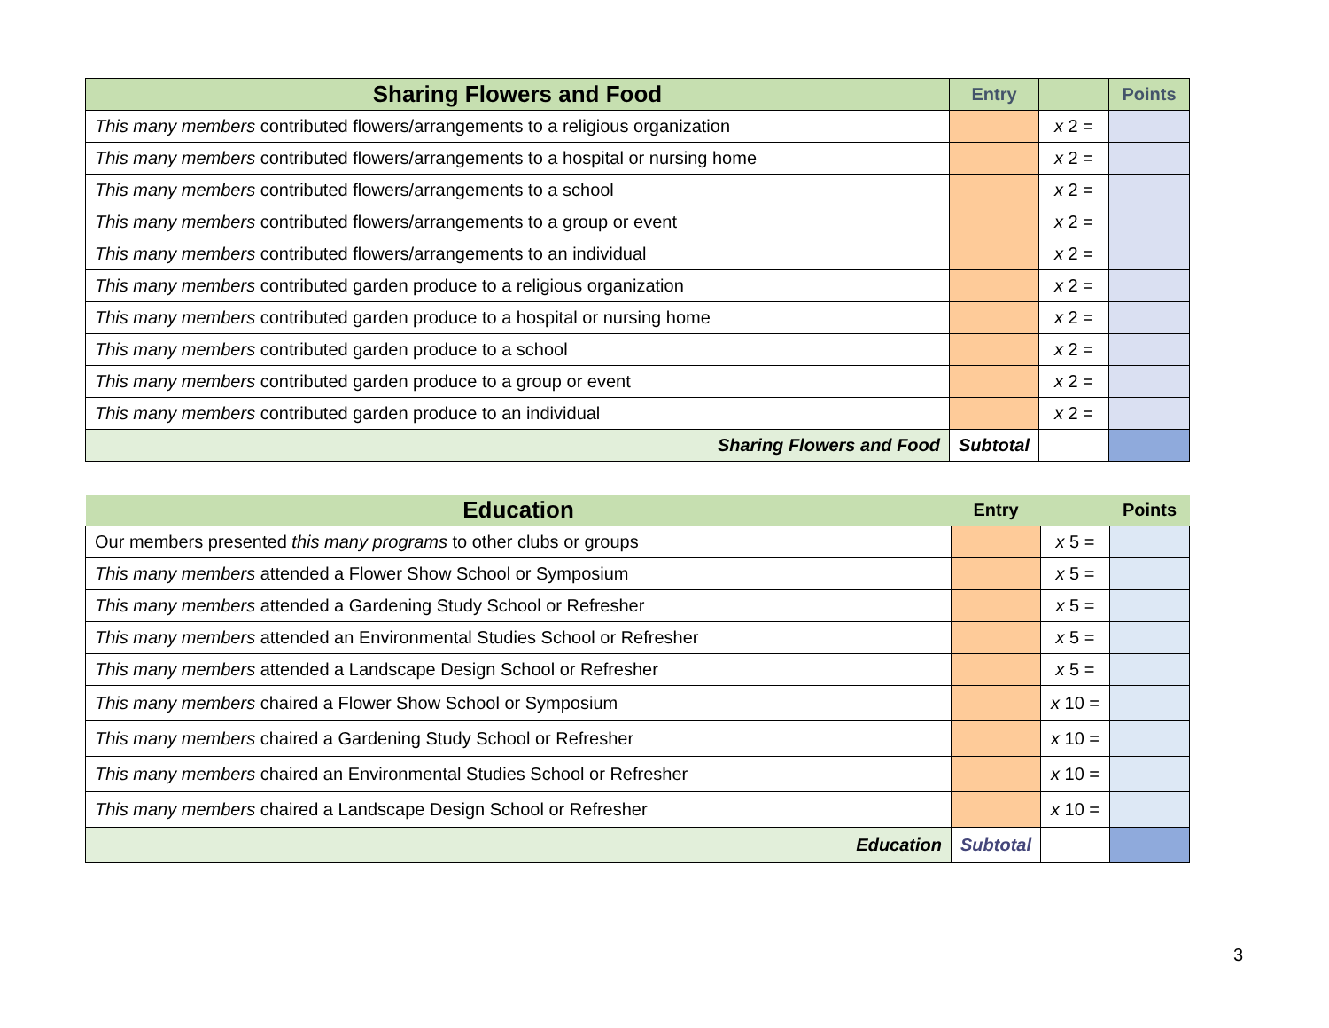| Sharing Flowers and Food | Entry | | Points |
| --- | --- | --- | --- |
| This many members contributed flowers/arrangements to a religious organization | | x 2 = | |
| This many members contributed flowers/arrangements to a hospital or nursing home | | x 2 = | |
| This many members contributed flowers/arrangements to a school | | x 2 = | |
| This many members contributed flowers/arrangements to a group or event | | x 2 = | |
| This many members contributed flowers/arrangements to an individual | | x 2 = | |
| This many members contributed garden produce to a religious organization | | x 2 = | |
| This many members contributed garden produce to a hospital or nursing home | | x 2 = | |
| This many members contributed garden produce to a school | | x 2 = | |
| This many members contributed garden produce to a group or event | | x 2 = | |
| This many members contributed garden produce to an individual | | x 2 = | |
| Sharing Flowers and Food | Subtotal | | |
| Education | Entry | | Points |
| --- | --- | --- | --- |
| Our members presented this many programs to other clubs or groups | | x 5 = | |
| This many members attended a Flower Show School or Symposium | | x 5 = | |
| This many members attended a Gardening Study School or Refresher | | x 5 = | |
| This many members attended an Environmental Studies School or Refresher | | x 5 = | |
| This many members attended a Landscape Design School or Refresher | | x 5 = | |
| This many members chaired a Flower Show School or Symposium | | x 10 = | |
| This many members chaired a Gardening Study School or Refresher | | x 10 = | |
| This many members chaired an Environmental Studies School or Refresher | | x 10 = | |
| This many members chaired a Landscape Design School or Refresher | | x 10 = | |
| Education | Subtotal | | |
3